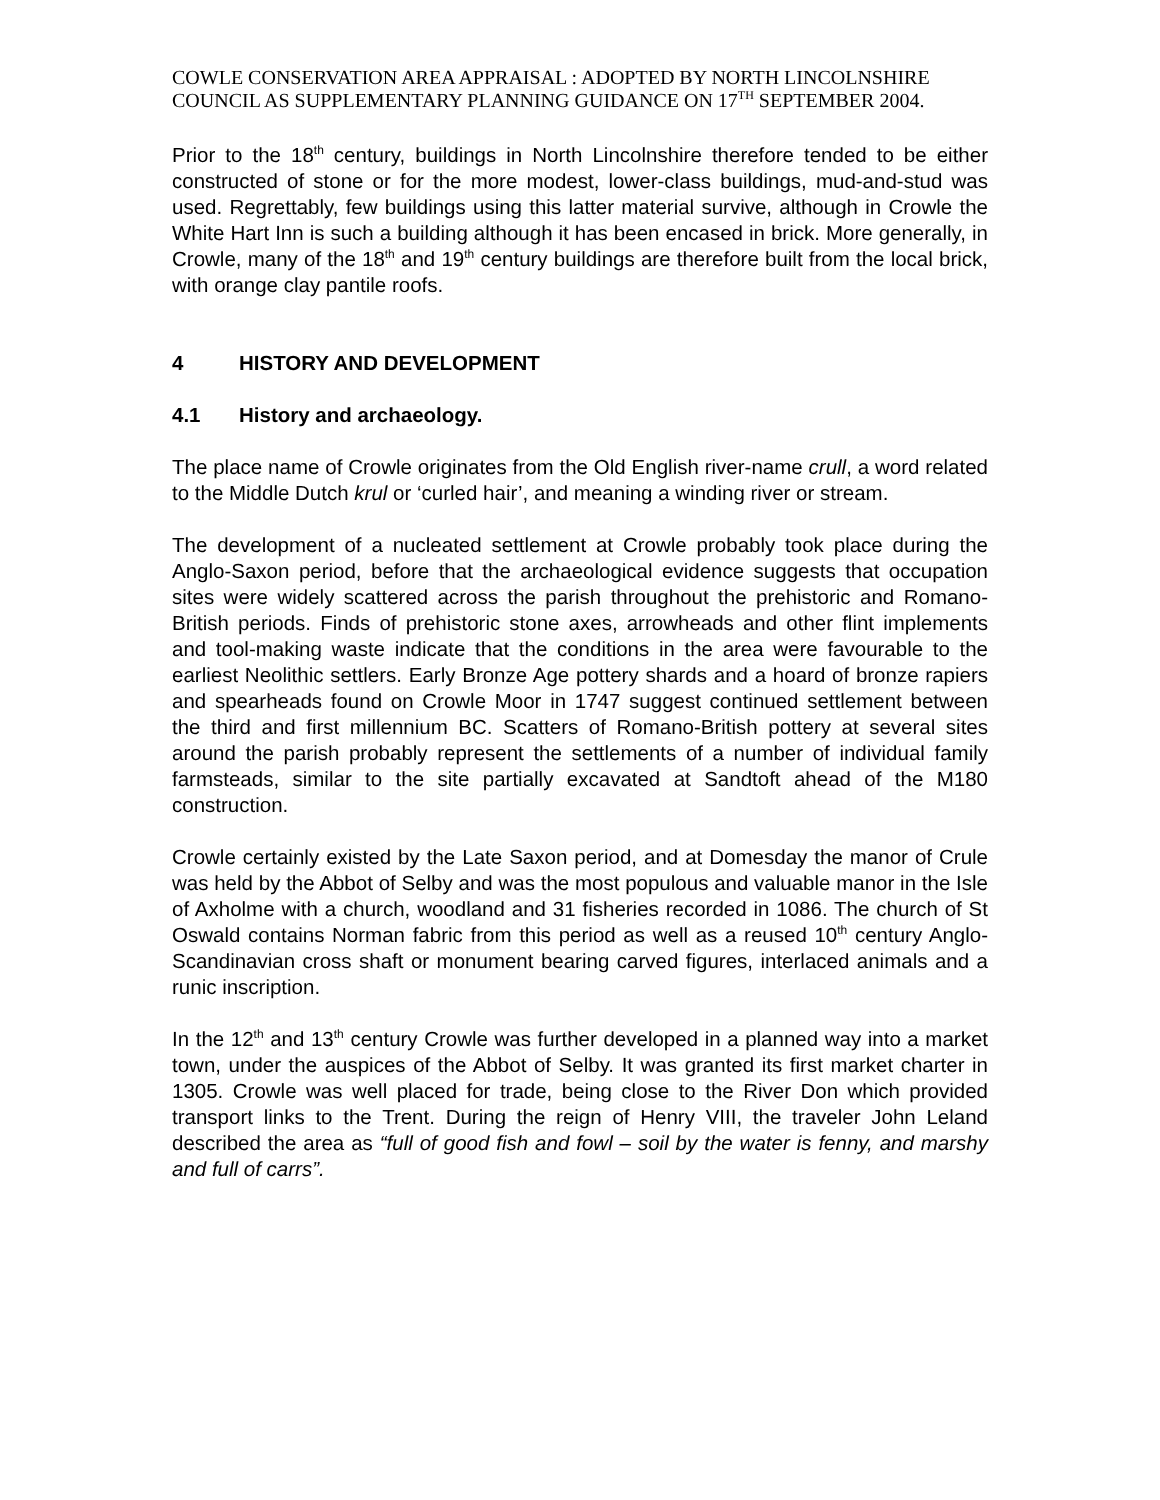COWLE CONSERVATION AREA APPRAISAL : ADOPTED BY NORTH LINCOLNSHIRE COUNCIL AS SUPPLEMENTARY PLANNING GUIDANCE ON 17<sup>TH</sup> SEPTEMBER 2004.
Prior to the 18<sup>th</sup> century, buildings in North Lincolnshire therefore tended to be either constructed of stone or for the more modest, lower-class buildings, mud-and-stud was used. Regrettably, few buildings using this latter material survive, although in Crowle the White Hart Inn is such a building although it has been encased in brick. More generally, in Crowle, many of the 18<sup>th</sup> and 19<sup>th</sup> century buildings are therefore built from the local brick, with orange clay pantile roofs.
4 HISTORY AND DEVELOPMENT
4.1 History and archaeology.
The place name of Crowle originates from the Old English river-name crull, a word related to the Middle Dutch krul or ‘curled hair’, and meaning a winding river or stream.
The development of a nucleated settlement at Crowle probably took place during the Anglo-Saxon period, before that the archaeological evidence suggests that occupation sites were widely scattered across the parish throughout the prehistoric and Romano-British periods. Finds of prehistoric stone axes, arrowheads and other flint implements and tool-making waste indicate that the conditions in the area were favourable to the earliest Neolithic settlers. Early Bronze Age pottery shards and a hoard of bronze rapiers and spearheads found on Crowle Moor in 1747 suggest continued settlement between the third and first millennium BC. Scatters of Romano-British pottery at several sites around the parish probably represent the settlements of a number of individual family farmsteads, similar to the site partially excavated at Sandtoft ahead of the M180 construction.
Crowle certainly existed by the Late Saxon period, and at Domesday the manor of Crule was held by the Abbot of Selby and was the most populous and valuable manor in the Isle of Axholme with a church, woodland and 31 fisheries recorded in 1086. The church of St Oswald contains Norman fabric from this period as well as a reused 10<sup>th</sup> century Anglo-Scandinavian cross shaft or monument bearing carved figures, interlaced animals and a runic inscription.
In the 12<sup>th</sup> and 13<sup>th</sup> century Crowle was further developed in a planned way into a market town, under the auspices of the Abbot of Selby. It was granted its first market charter in 1305. Crowle was well placed for trade, being close to the River Don which provided transport links to the Trent. During the reign of Henry VIII, the traveler John Leland described the area as “full of good fish and fowl – soil by the water is fenny, and marshy and full of carrs”.